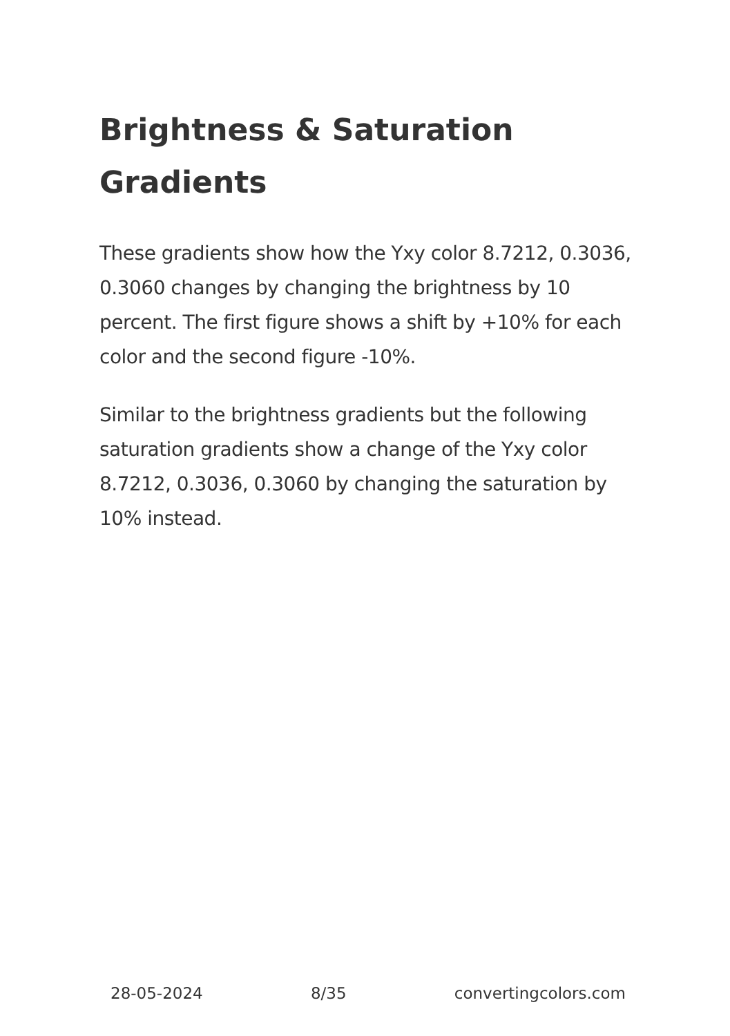Brightness & Saturation Gradients
These gradients show how the Yxy color 8.7212, 0.3036, 0.3060 changes by changing the brightness by 10 percent. The first figure shows a shift by +10% for each color and the second figure -10%.
Similar to the brightness gradients but the following saturation gradients show a change of the Yxy color 8.7212, 0.3036, 0.3060 by changing the saturation by 10% instead.
28-05-2024 8/35 convertingcolors.com